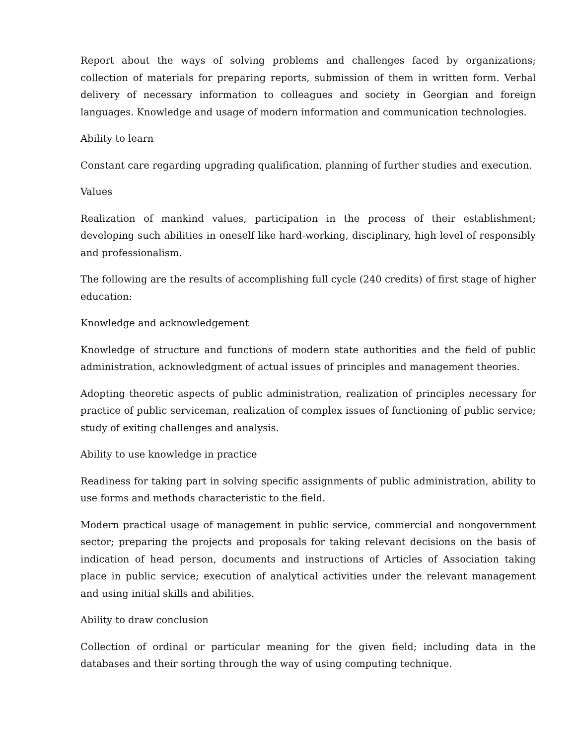Report about the ways of solving problems and challenges faced by organizations; collection of materials for preparing reports, submission of them in written form. Verbal delivery of necessary information to colleagues and society in Georgian and foreign languages. Knowledge and usage of modern information and communication technologies.
Ability to learn
Constant care regarding upgrading qualification, planning of further studies and execution.
Values
Realization of mankind values, participation in the process of their establishment; developing such abilities in oneself like hard-working, disciplinary, high level of responsibly and professionalism.
The following are the results of accomplishing full cycle (240 credits) of first stage of higher education:
Knowledge and acknowledgement
Knowledge of structure and functions of modern state authorities and the field of public administration, acknowledgment of actual issues of principles and management theories.
Adopting theoretic aspects of public administration, realization of principles necessary for practice of public serviceman, realization of complex issues of functioning of public service; study of exiting challenges and analysis.
Ability to use knowledge in practice
Readiness for taking part in solving specific assignments of public administration, ability to use forms and methods characteristic to the field.
Modern practical usage of management in public service, commercial and nongovernment sector; preparing the projects and proposals for taking relevant decisions on the basis of indication of head person, documents and instructions of Articles of Association taking place in public service; execution of analytical activities under the relevant management and using initial skills and abilities.
Ability to draw conclusion
Collection of ordinal or particular meaning for the given field; including data in the databases and their sorting through the way of using computing technique.